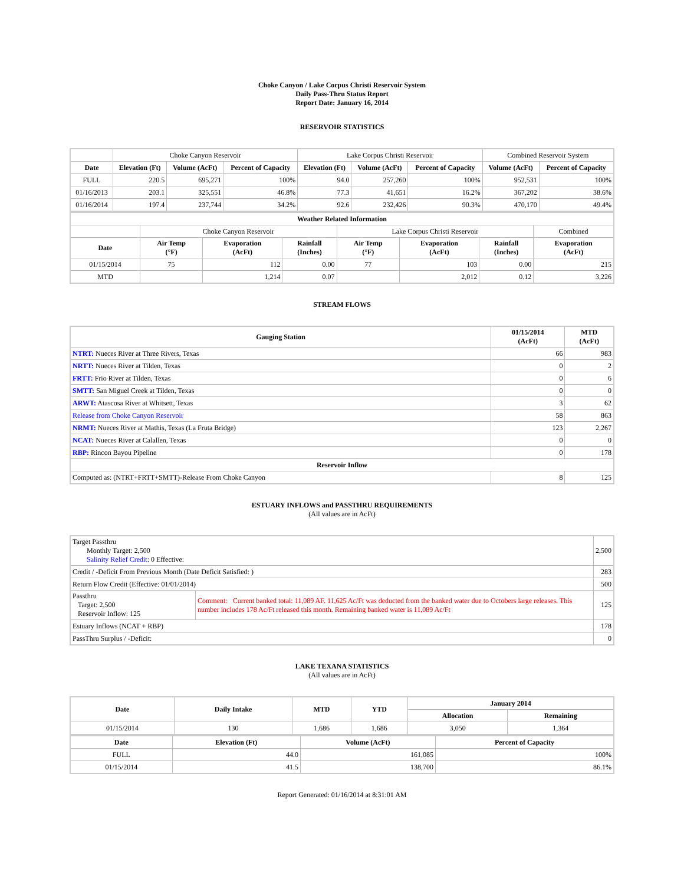Choke Canyon / Lake Corpus Christi Reservoir System
Daily Pass-Thru Status Report
Report Date: January 16, 2014
RESERVOIR STATISTICS
| | Choke Canyon Reservoir | | | Lake Corpus Christi Reservoir | | | Combined Reservoir System | |
| Date | Elevation (Ft) | Volume (AcFt) | Percent of Capacity | Elevation (Ft) | Volume (AcFt) | Percent of Capacity | Volume (AcFt) | Percent of Capacity |
| FULL | 220.5 | 695,271 | 100% | 94.0 | 257,260 | 100% | 952,531 | 100% |
| 01/16/2013 | 203.1 | 325,551 | 46.8% | 77.3 | 41,651 | 16.2% | 367,202 | 38.6% |
| 01/16/2014 | 197.4 | 237,744 | 34.2% | 92.6 | 232,426 | 90.3% | 470,170 | 49.4% |
| Weather Related Information | | | | | | | |
| --- | --- | --- | --- | --- | --- | --- | --- |
| | Choke Canyon Reservoir | | | Lake Corpus Christi Reservoir | | | Combined |
| Date | Air Temp (°F) | Evaporation (AcFt) | Rainfall (Inches) | Air Temp (°F) | Evaporation (AcFt) | Rainfall (Inches) | Evaporation (AcFt) |
| 01/15/2014 | 75 | 112 | 0.00 | 77 | 103 | 0.00 | 215 |
| MTD | | 1,214 | 0.07 | | 2,012 | 0.12 | 3,226 |
STREAM FLOWS
| Gauging Station | 01/15/2014 (AcFt) | MTD (AcFt) |
| --- | --- | --- |
| NTRT: Nueces River at Three Rivers, Texas | 66 | 983 |
| NRTT: Nueces River at Tilden, Texas | 0 | 2 |
| FRTT: Frio River at Tilden, Texas | 0 | 6 |
| SMTT: San Miguel Creek at Tilden, Texas | 0 | 0 |
| ARWT: Atascosa River at Whitsett, Texas | 3 | 62 |
| Release from Choke Canyon Reservoir | 58 | 863 |
| NRMT: Nueces River at Mathis, Texas (La Fruta Bridge) | 123 | 2,267 |
| NCAT: Nueces River at Calallen, Texas | 0 | 0 |
| RBP: Rincon Bayou Pipeline | 0 | 178 |
| Reservoir Inflow | | |
| Computed as: (NTRT+FRTT+SMTT)-Release From Choke Canyon | 8 | 125 |
ESTUARY INFLOWS and PASSTHRU REQUIREMENTS
(All values are in AcFt)
| Target Passthru Monthly Target: 2,500 Salinity Relief Credit : 0 Effective: | | 2,500 |
| Credit / -Deficit From Previous Month (Date Deficit Satisfied: ) | | 283 |
| Return Flow Credit (Effective: 01/01/2014) | | 500 |
| Passthru Target: 2,500 Reservoir Inflow: 125 | Comment: Current banked total: 11,089 AF. 11,625 Ac/Ft was deducted from the banked water due to Octobers large releases. This number includes 178 Ac/Ft released this month. Remaining banked water is 11,089 Ac/Ft | 125 |
| Estuary Inflows (NCAT + RBP) | | 178 |
| PassThru Surplus / -Deficit: | | 0 |
LAKE TEXANA STATISTICS
(All values are in AcFt)
| Date | Daily Intake | MTD | YTD | January 2014 | |
| --- | --- | --- | --- | --- | --- |
| | | | | Allocation | Remaining |
| 01/15/2014 | 130 | 1,686 | 1,686 | 3,050 | 1,364 |
| Date | Elevation (Ft) | Volume (AcFt) | Percent of Capacity |
| --- | --- | --- | --- |
| FULL | 44.0 | 161,085 | 100% |
| 01/15/2014 | 41.5 | 138,700 | 86.1% |
Report Generated: 01/16/2014 at 8:31:01 AM